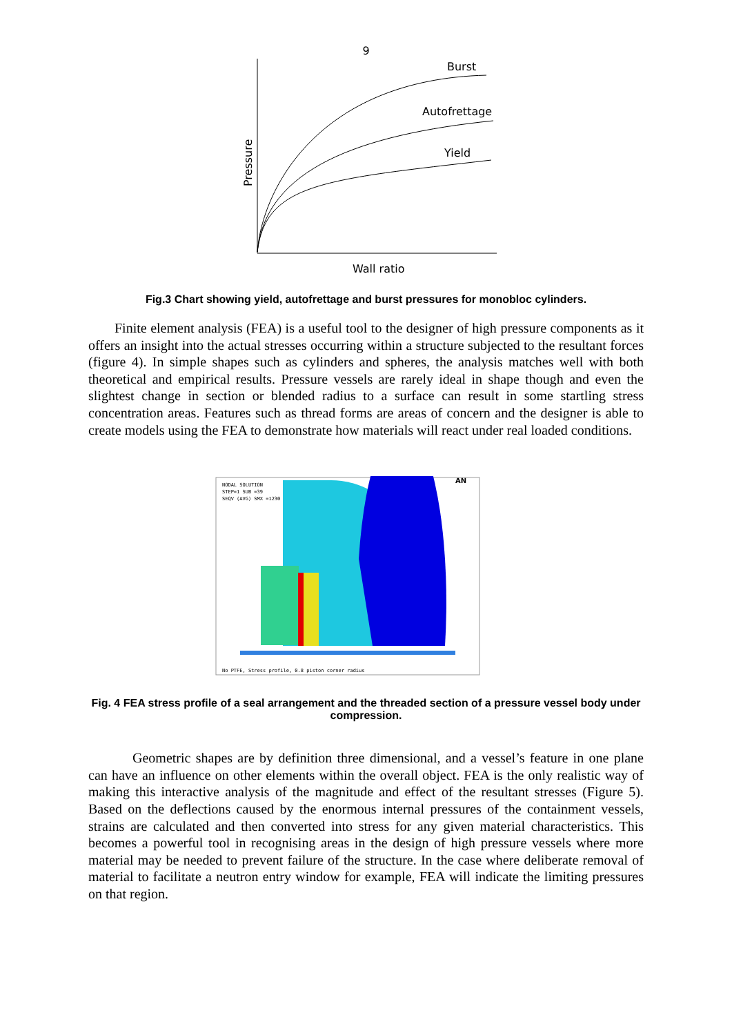9
Burst
Autofrettage
Yield
Pressure
Wall ratio
Fig.3 Chart showing yield, autofrettage and burst pressures for monobloc cylinders.
Finite element analysis (FEA) is a useful tool to the designer of high pressure components as it offers an insight into the actual stresses occurring within a structure subjected to the resultant forces (figure 4). In simple shapes such as cylinders and spheres, the analysis matches well with both theoretical and empirical results. Pressure vessels are rarely ideal in shape though and even the slightest change in section or blended radius to a surface can result in some startling stress concentration areas. Features such as thread forms are areas of concern and the designer is able to create models using the FEA to demonstrate how materials will react under real loaded conditions.
NODAL SOLUTION
STEP=1 SUB =39
SEQV (AVG) SMX =1230
AN
No PTFE, Stress profile, 0.8 piston corner radius
Fig. 4 FEA stress profile of a seal arrangement and the threaded section of a pressure vessel body under compression.
Geometric shapes are by definition three dimensional, and a vessel’s feature in one plane can have an influence on other elements within the overall object. FEA is the only realistic way of making this interactive analysis of the magnitude and effect of the resultant stresses (Figure 5). Based on the deflections caused by the enormous internal pressures of the containment vessels, strains are calculated and then converted into stress for any given material characteristics. This becomes a powerful tool in recognising areas in the design of high pressure vessels where more material may be needed to prevent failure of the structure. In the case where deliberate removal of material to facilitate a neutron entry window for example, FEA will indicate the limiting pressures on that region.